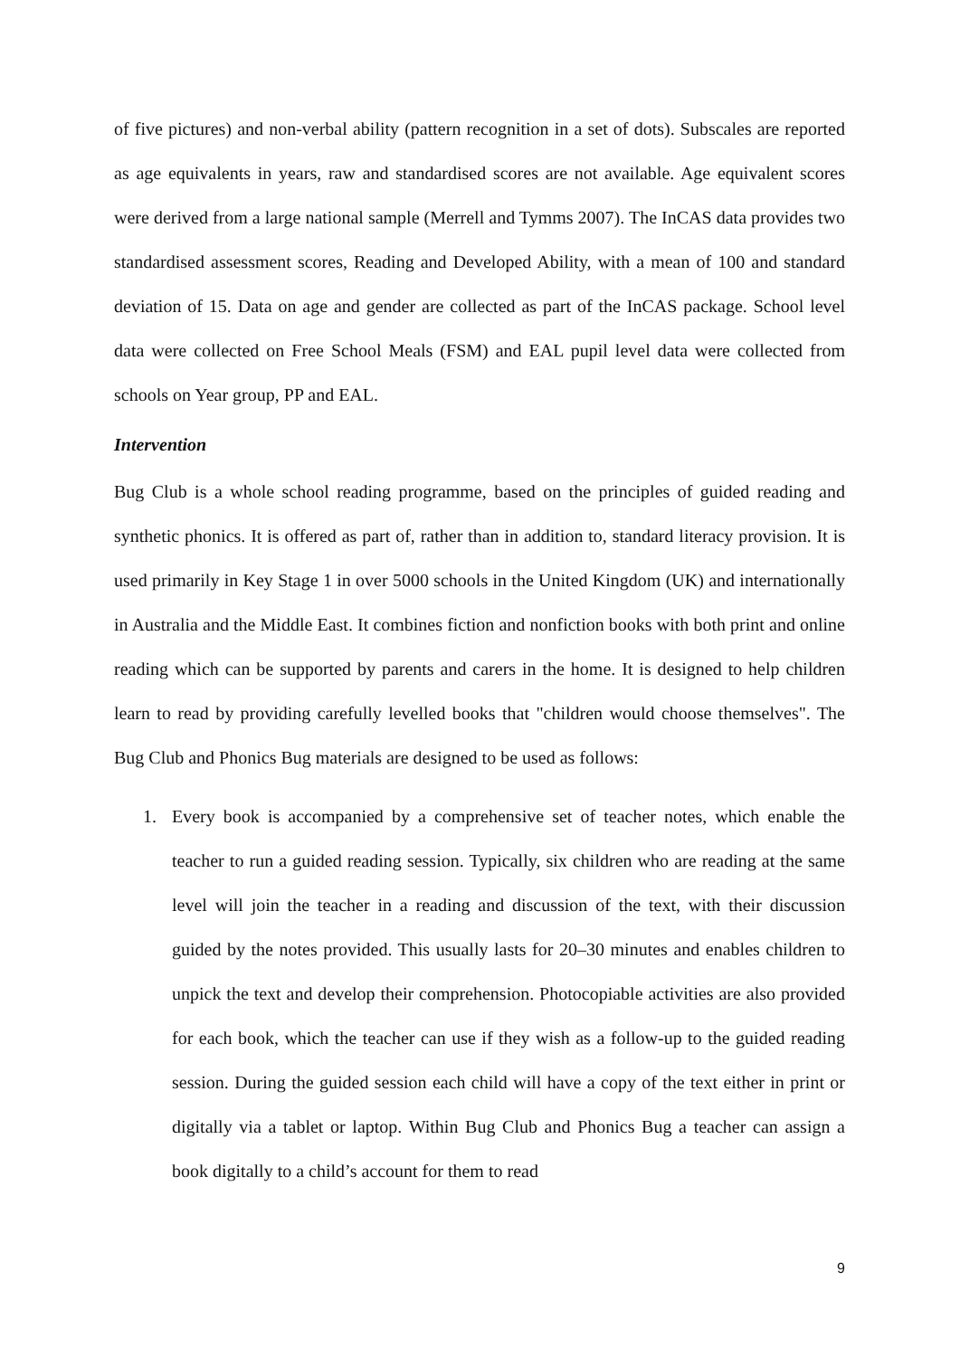of five pictures) and non-verbal ability (pattern recognition in a set of dots). Subscales are reported as age equivalents in years, raw and standardised scores are not available. Age equivalent scores were derived from a large national sample (Merrell and Tymms 2007). The InCAS data provides two standardised assessment scores, Reading and Developed Ability, with a mean of 100 and standard deviation of 15. Data on age and gender are collected as part of the InCAS package. School level data were collected on Free School Meals (FSM) and EAL pupil level data were collected from schools on Year group, PP and EAL.
Intervention
Bug Club is a whole school reading programme, based on the principles of guided reading and synthetic phonics. It is offered as part of, rather than in addition to, standard literacy provision. It is used primarily in Key Stage 1 in over 5000 schools in the United Kingdom (UK) and internationally in Australia and the Middle East. It combines fiction and nonfiction books with both print and online reading which can be supported by parents and carers in the home. It is designed to help children learn to read by providing carefully levelled books that "children would choose themselves". The Bug Club and Phonics Bug materials are designed to be used as follows:
1. Every book is accompanied by a comprehensive set of teacher notes, which enable the teacher to run a guided reading session. Typically, six children who are reading at the same level will join the teacher in a reading and discussion of the text, with their discussion guided by the notes provided. This usually lasts for 20–30 minutes and enables children to unpick the text and develop their comprehension. Photocopiable activities are also provided for each book, which the teacher can use if they wish as a follow-up to the guided reading session. During the guided session each child will have a copy of the text either in print or digitally via a tablet or laptop. Within Bug Club and Phonics Bug a teacher can assign a book digitally to a child’s account for them to read
9